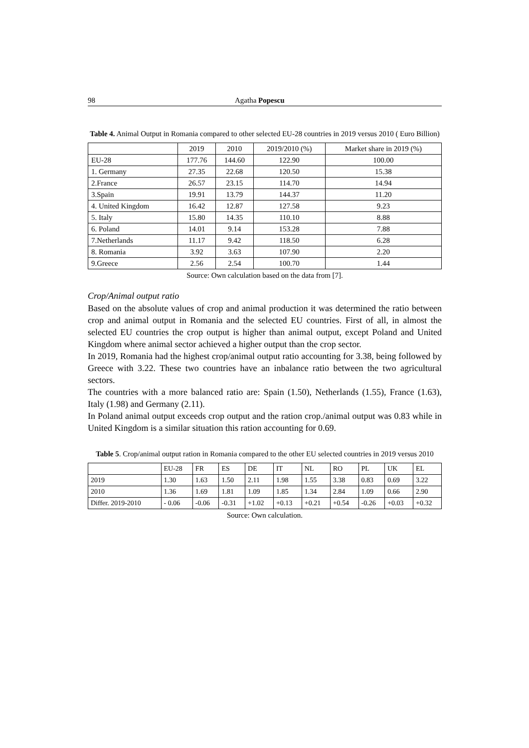98 Agatha Popescu
Table 4. Animal Output in Romania compared to other selected EU-28 countries in 2019 versus 2010 ( Euro Billion)
| | 2019 | 2010 | 2019/2010 (%) | Market share in 2019 (%) |
| EU-28 | 177.76 | 144.60 | 122.90 | 100.00 |
| 1. Germany | 27.35 | 22.68 | 120.50 | 15.38 |
| 2.France | 26.57 | 23.15 | 114.70 | 14.94 |
| 3.Spain | 19.91 | 13.79 | 144.37 | 11.20 |
| 4. United Kingdom | 16.42 | 12.87 | 127.58 | 9.23 |
| 5. Italy | 15.80 | 14.35 | 110.10 | 8.88 |
| 6. Poland | 14.01 | 9.14 | 153.28 | 7.88 |
| 7.Netherlands | 11.17 | 9.42 | 118.50 | 6.28 |
| 8. Romania | 3.92 | 3.63 | 107.90 | 2.20 |
| 9.Greece | 2.56 | 2.54 | 100.70 | 1.44 |
Source: Own calculation based on the data from [7].
Crop/Animal output ratio
Based on the absolute values of crop and animal production it was determined the ratio between crop and animal output in Romania and the selected EU countries. First of all, in almost the selected EU countries the crop output is higher than animal output, except Poland and United Kingdom where animal sector achieved a higher output than the crop sector.
In 2019, Romania had the highest crop/animal output ratio accounting for 3.38, being followed by Greece with 3.22. These two countries have an inbalance ratio between the two agricultural sectors.
The countries with a more balanced ratio are: Spain (1.50), Netherlands (1.55), France (1.63), Italy (1.98) and Germany (2.11).
In Poland animal output exceeds crop output and the ration crop./animal output was 0.83 while in United Kingdom is a similar situation this ration accounting for 0.69.
Table 5. Crop/animal output ration in Romania compared to the other EU selected countries in 2019 versus 2010
| | EU-28 | FR | ES | DE | IT | NL | RO | PL | UK | EL |
| 2019 | 1.30 | 1.63 | 1.50 | 2.11 | 1.98 | 1.55 | 3.38 | 0.83 | 0.69 | 3.22 |
| 2010 | 1.36 | 1.69 | 1.81 | 1.09 | 1.85 | 1.34 | 2.84 | 1.09 | 0.66 | 2.90 |
| Differ. 2019-2010 | - 0.06 | -0.06 | -0.31 | +1.02 | +0.13 | +0.21 | +0.54 | -0.26 | +0.03 | +0.32 |
Source: Own calculation.